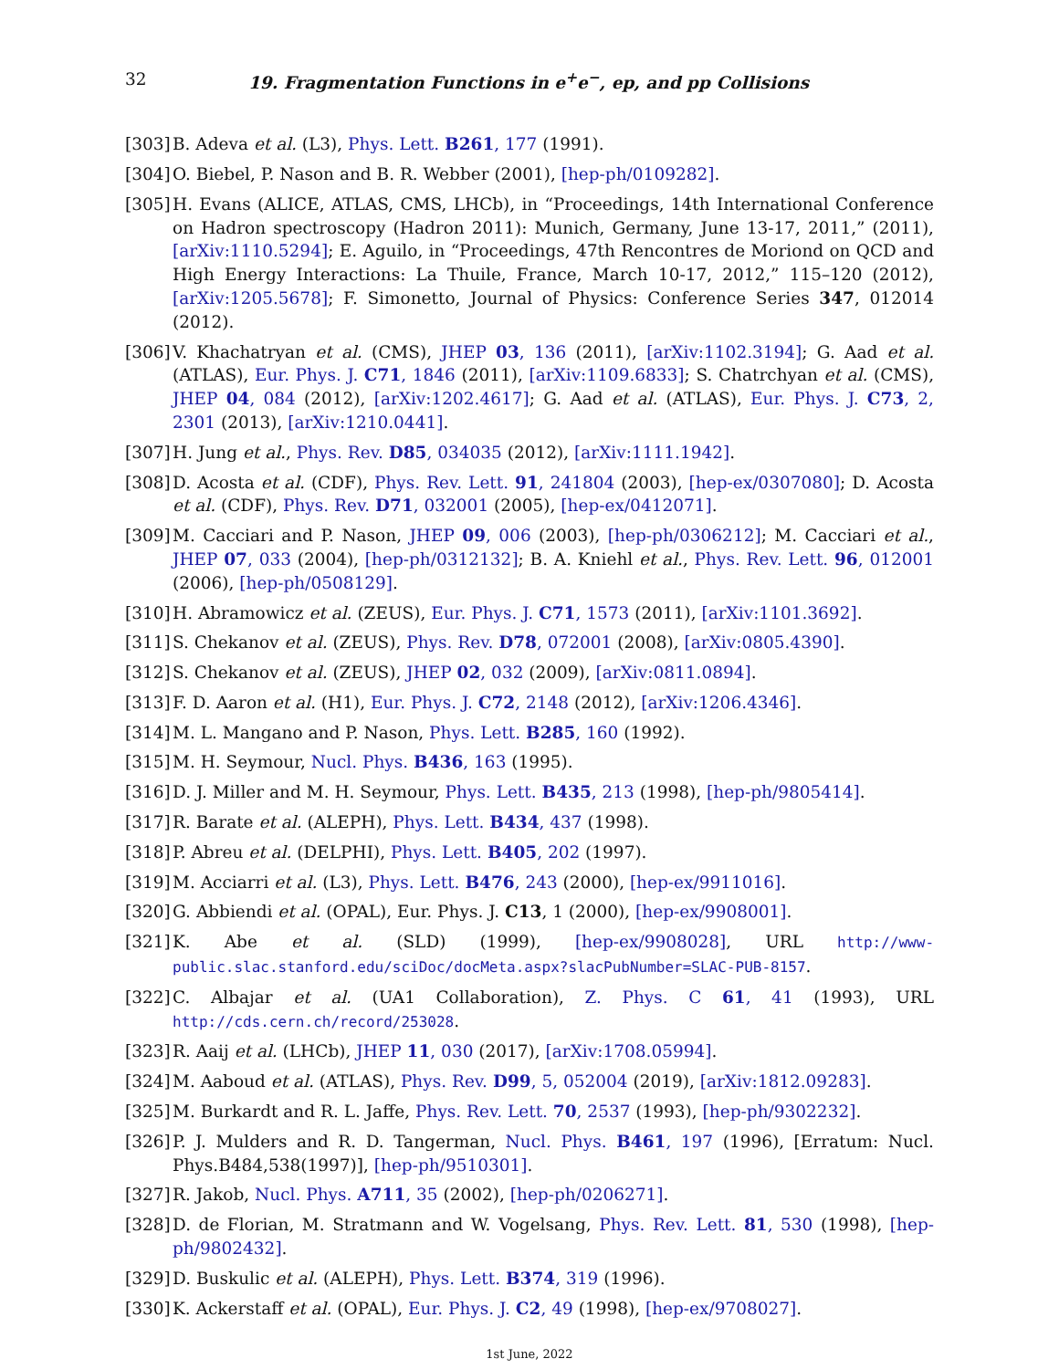32 19. Fragmentation Functions in e<sup>+</sup>e<sup>−</sup>, ep, and pp Collisions
[303] B. Adeva et al. (L3), Phys. Lett. B261, 177 (1991).
[304] O. Biebel, P. Nason and B. R. Webber (2001), [hep-ph/0109282].
[305] H. Evans (ALICE, ATLAS, CMS, LHCb), in “Proceedings, 14th International Conference on Hadron spectroscopy (Hadron 2011): Munich, Germany, June 13-17, 2011,” (2011), [arXiv:1110.5294]; E. Aguilo, in “Proceedings, 47th Rencontres de Moriond on QCD and High Energy Interactions: La Thuile, France, March 10-17, 2012,” 115–120 (2012), [arXiv:1205.5678]; F. Simonetto, Journal of Physics: Conference Series 347, 012014 (2012).
[306] V. Khachatryan et al. (CMS), JHEP 03, 136 (2011), [arXiv:1102.3194]; G. Aad et al. (ATLAS), Eur. Phys. J. C71, 1846 (2011), [arXiv:1109.6833]; S. Chatrchyan et al. (CMS), JHEP 04, 084 (2012), [arXiv:1202.4617]; G. Aad et al. (ATLAS), Eur. Phys. J. C73, 2, 2301 (2013), [arXiv:1210.0441].
[307] H. Jung et al., Phys. Rev. D85, 034035 (2012), [arXiv:1111.1942].
[308] D. Acosta et al. (CDF), Phys. Rev. Lett. 91, 241804 (2003), [hep-ex/0307080]; D. Acosta et al. (CDF), Phys. Rev. D71, 032001 (2005), [hep-ex/0412071].
[309] M. Cacciari and P. Nason, JHEP 09, 006 (2003), [hep-ph/0306212]; M. Cacciari et al., JHEP 07, 033 (2004), [hep-ph/0312132]; B. A. Kniehl et al., Phys. Rev. Lett. 96, 012001 (2006), [hep-ph/0508129].
[310] H. Abramowicz et al. (ZEUS), Eur. Phys. J. C71, 1573 (2011), [arXiv:1101.3692].
[311] S. Chekanov et al. (ZEUS), Phys. Rev. D78, 072001 (2008), [arXiv:0805.4390].
[312] S. Chekanov et al. (ZEUS), JHEP 02, 032 (2009), [arXiv:0811.0894].
[313] F. D. Aaron et al. (H1), Eur. Phys. J. C72, 2148 (2012), [arXiv:1206.4346].
[314] M. L. Mangano and P. Nason, Phys. Lett. B285, 160 (1992).
[315] M. H. Seymour, Nucl. Phys. B436, 163 (1995).
[316] D. J. Miller and M. H. Seymour, Phys. Lett. B435, 213 (1998), [hep-ph/9805414].
[317] R. Barate et al. (ALEPH), Phys. Lett. B434, 437 (1998).
[318] P. Abreu et al. (DELPHI), Phys. Lett. B405, 202 (1997).
[319] M. Acciarri et al. (L3), Phys. Lett. B476, 243 (2000), [hep-ex/9911016].
[320] G. Abbiendi et al. (OPAL), Eur. Phys. J. C13, 1 (2000), [hep-ex/9908001].
[321] K. Abe et al. (SLD) (1999), [hep-ex/9908028], URL http://www-public.slac.stanford.edu/sciDoc/docMeta.aspx?slacPubNumber=SLAC-PUB-8157.
[322] C. Albajar et al. (UA1 Collaboration), Z. Phys. C 61, 41 (1993), URL http://cds.cern.ch/record/253028.
[323] R. Aaij et al. (LHCb), JHEP 11, 030 (2017), [arXiv:1708.05994].
[324] M. Aaboud et al. (ATLAS), Phys. Rev. D99, 5, 052004 (2019), [arXiv:1812.09283].
[325] M. Burkardt and R. L. Jaffe, Phys. Rev. Lett. 70, 2537 (1993), [hep-ph/9302232].
[326] P. J. Mulders and R. D. Tangerman, Nucl. Phys. B461, 197 (1996), [Erratum: Nucl. Phys.B484,538(1997)], [hep-ph/9510301].
[327] R. Jakob, Nucl. Phys. A711, 35 (2002), [hep-ph/0206271].
[328] D. de Florian, M. Stratmann and W. Vogelsang, Phys. Rev. Lett. 81, 530 (1998), [hep-ph/9802432].
[329] D. Buskulic et al. (ALEPH), Phys. Lett. B374, 319 (1996).
[330] K. Ackerstaff et al. (OPAL), Eur. Phys. J. C2, 49 (1998), [hep-ex/9708027].
1st June, 2022